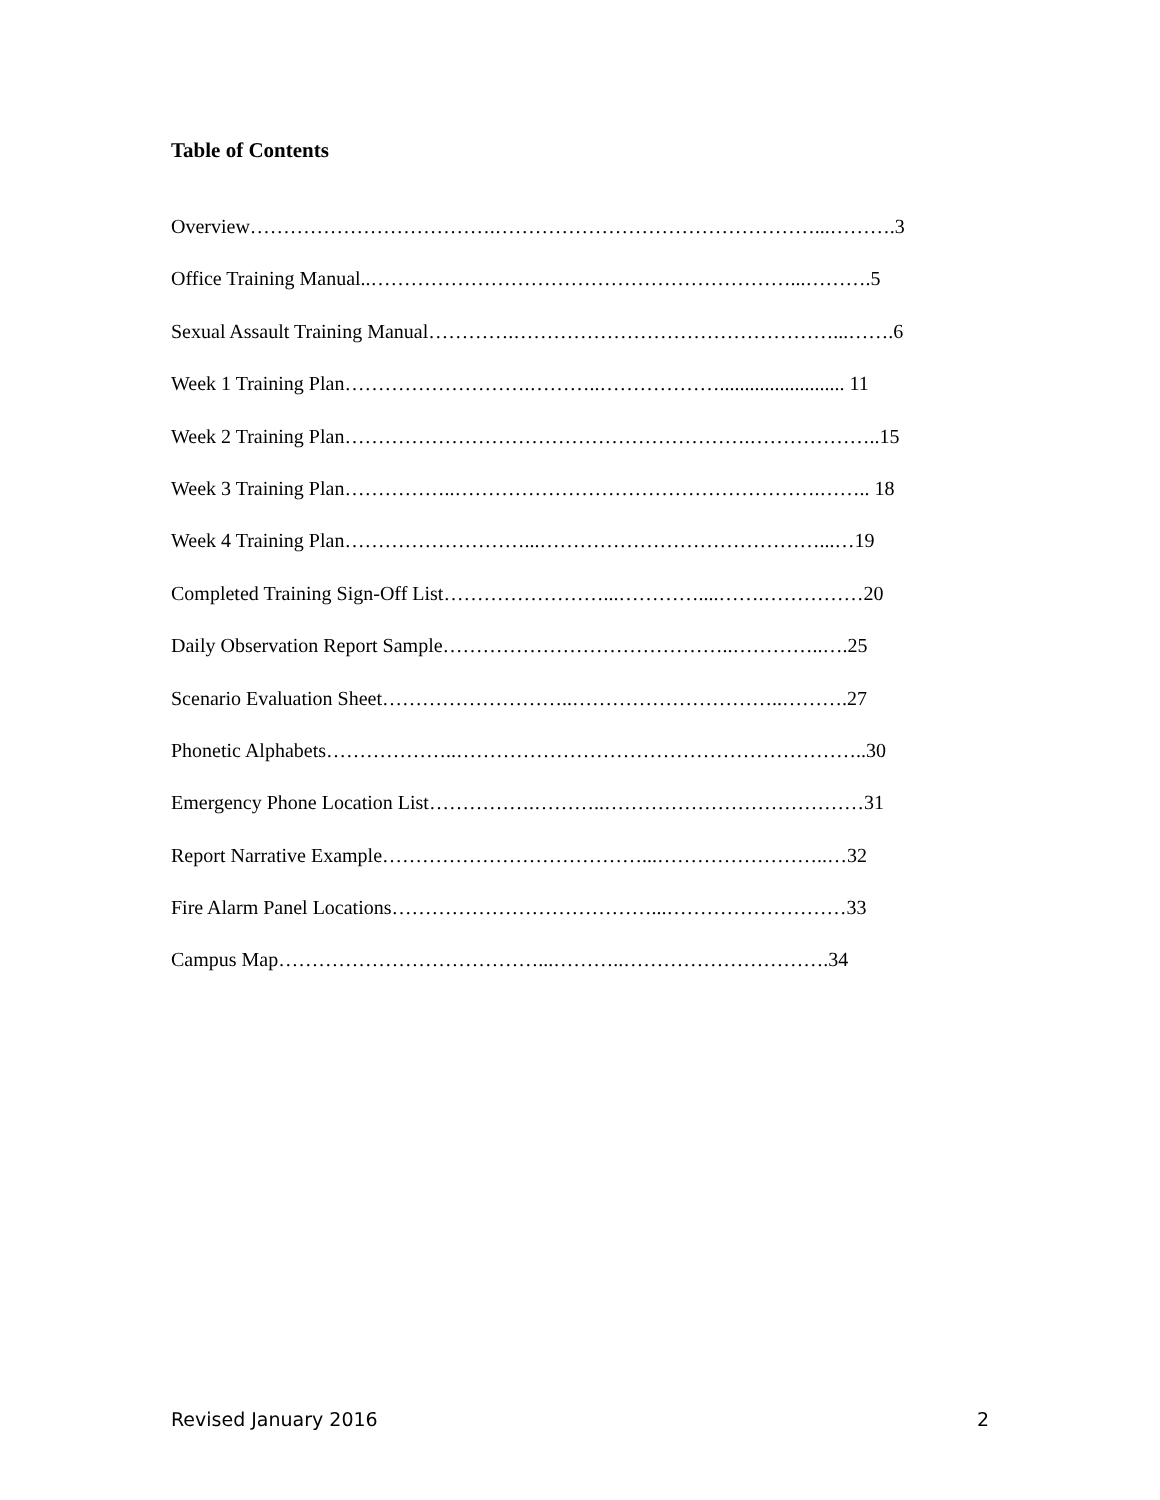Table of Contents
Overview……………………………….…………………………………………...……….3
Office Training Manual..………………………………………………………...……….5
Sexual Assault Training Manual………….…………………………………………...…….6
Week 1 Training Plan……………………….………..………………......................... 11
Week 2 Training Plan…………………………………………………….………………..15
Week 3 Training Plan……………..……………………………………………….…….. 18
Week 4 Training Plan………………………...……………………………………...…19
Completed Training Sign-Off List……………………...…………....…….……………20
Daily Observation Report Sample……………………………………..…………..….25
Scenario Evaluation Sheet………………………..…………………………..……….27
Phonetic Alphabets………………..……………………………………………………..30
Emergency Phone Location List…………….………..…………………………………31
Report Narrative Example…………………………………...……………………..…32
Fire Alarm Panel Locations…………………………………...………………………33
Campus Map…………………………………...………..………………………….34
Revised January 2016 2